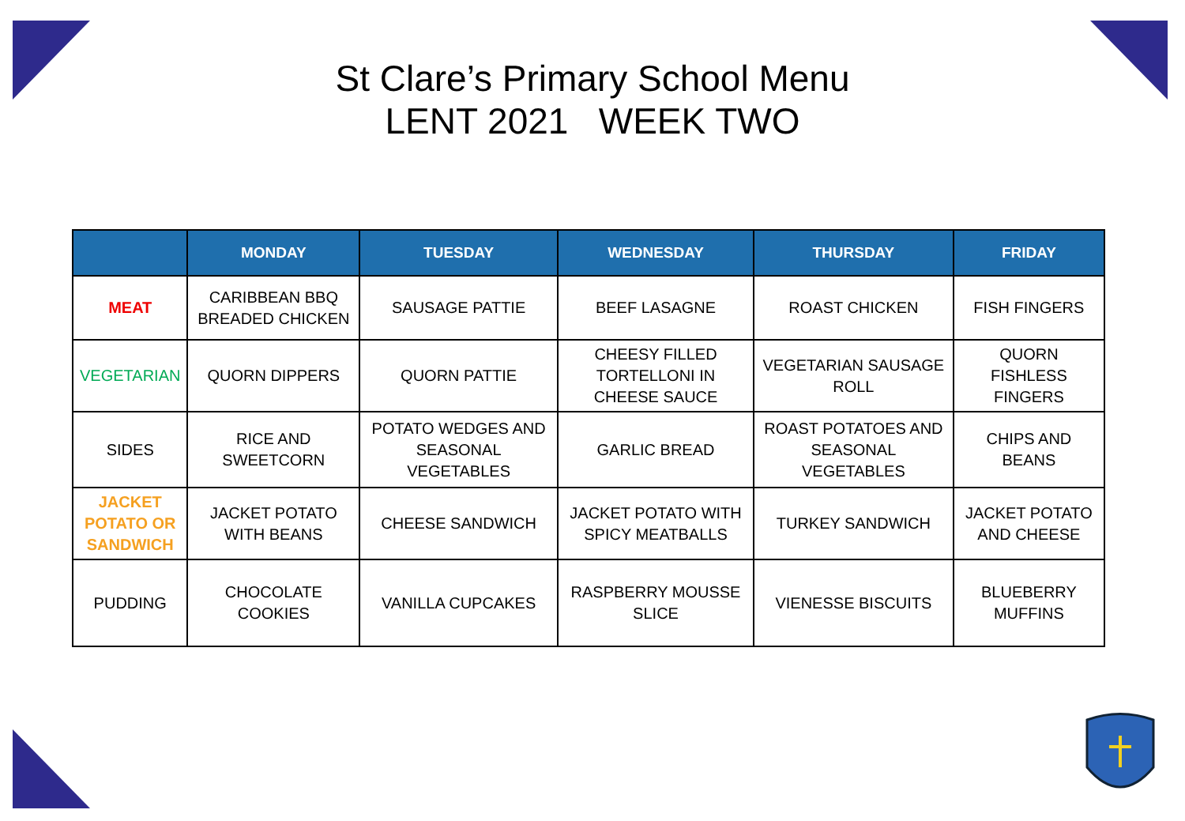St Clare’s Primary School Menu
LENT 2021 WEEK TWO
| | MONDAY | TUESDAY | WEDNESDAY | THURSDAY | FRIDAY |
| --- | --- | --- | --- | --- | --- |
| MEAT | CARIBBEAN BBQ BREADED CHICKEN | SAUSAGE PATTIE | BEEF LASAGNE | ROAST CHICKEN | FISH FINGERS |
| VEGETARIAN | QUORN DIPPERS | QUORN PATTIE | CHEESY FILLED TORTELLONI IN CHEESE SAUCE | VEGETARIAN SAUSAGE ROLL | QUORN FISHLESS FINGERS |
| SIDES | RICE AND SWEETCORN | POTATO WEDGES AND SEASONAL VEGETABLES | GARLIC BREAD | ROAST POTATOES AND SEASONAL VEGETABLES | CHIPS AND BEANS |
| JACKET POTATO OR SANDWICH | JACKET POTATO WITH BEANS | CHEESE SANDWICH | JACKET POTATO WITH SPICY MEATBALLS | TURKEY SANDWICH | JACKET POTATO AND CHEESE |
| PUDDING | CHOCOLATE COOKIES | VANILLA CUPCAKES | RASPBERRY MOUSSE SLICE | VIENESSE BISCUITS | BLUEBERRY MUFFINS |